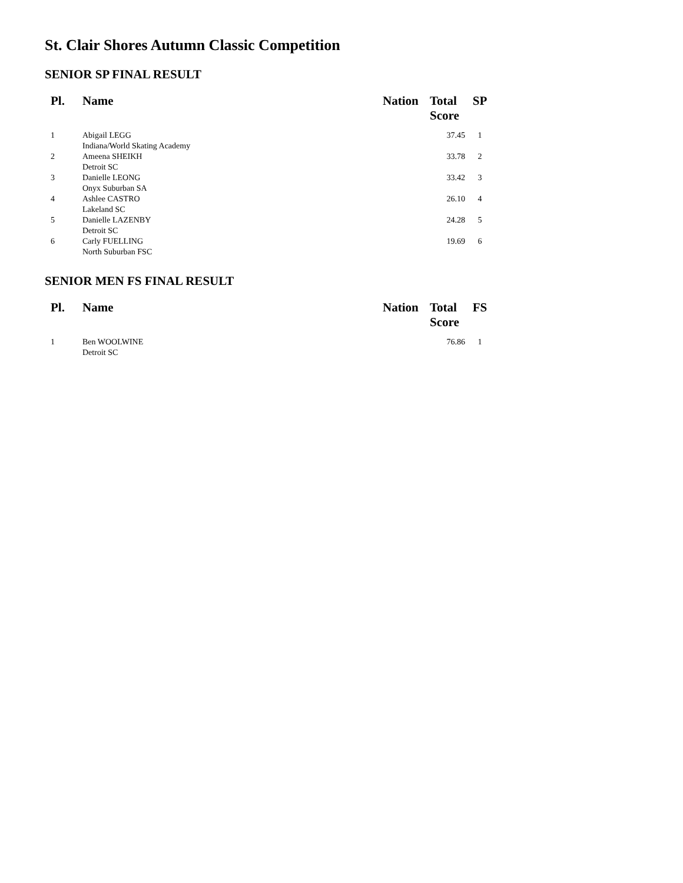St. Clair Shores Autumn Classic Competition
SENIOR SP FINAL RESULT
| Pl. | Name | Nation | Total Score | SP |
| --- | --- | --- | --- | --- |
| 1 | Abigail LEGG Indiana/World Skating Academy | | 37.45 | 1 |
| 2 | Ameena SHEIKH Detroit SC | | 33.78 | 2 |
| 3 | Danielle LEONG Onyx Suburban SA | | 33.42 | 3 |
| 4 | Ashlee CASTRO Lakeland SC | | 26.10 | 4 |
| 5 | Danielle LAZENBY Detroit SC | | 24.28 | 5 |
| 6 | Carly FUELLING North Suburban FSC | | 19.69 | 6 |
SENIOR MEN FS FINAL RESULT
| Pl. | Name | Nation | Total Score | FS |
| --- | --- | --- | --- | --- |
| 1 | Ben WOOLWINE Detroit SC | | 76.86 | 1 |